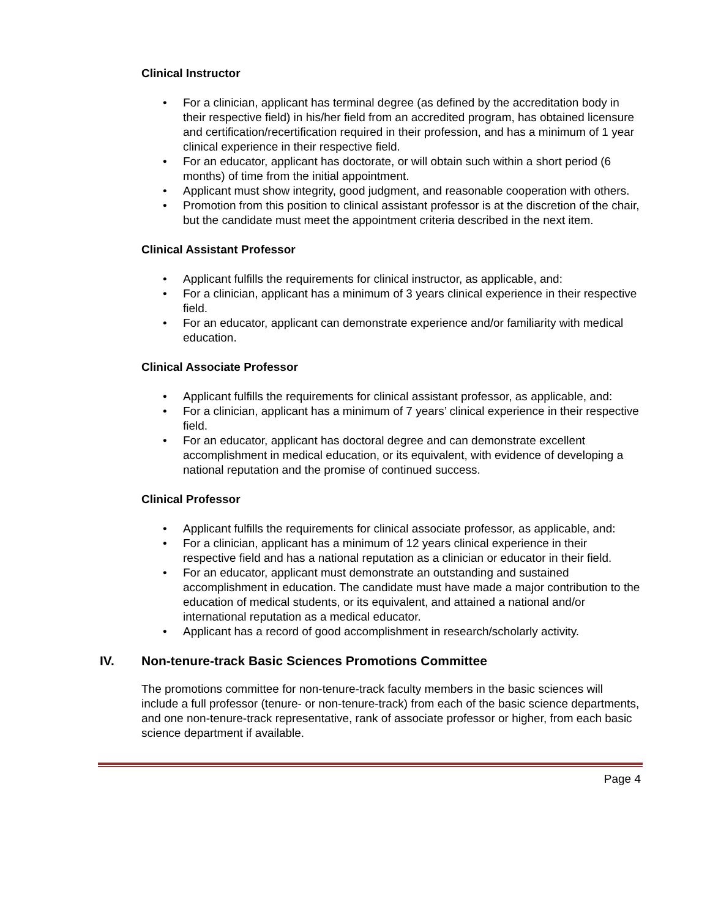Clinical Instructor
• For a clinician, applicant has terminal degree (as defined by the accreditation body in their respective field) in his/her field from an accredited program, has obtained licensure and certification/recertification required in their profession, and has a minimum of 1 year clinical experience in their respective field.
• For an educator, applicant has doctorate, or will obtain such within a short period (6 months) of time from the initial appointment.
• Applicant must show integrity, good judgment, and reasonable cooperation with others.
• Promotion from this position to clinical assistant professor is at the discretion of the chair, but the candidate must meet the appointment criteria described in the next item.
Clinical Assistant Professor
• Applicant fulfills the requirements for clinical instructor, as applicable, and:
• For a clinician, applicant has a minimum of 3 years clinical experience in their respective field.
• For an educator, applicant can demonstrate experience and/or familiarity with medical education.
Clinical Associate Professor
• Applicant fulfills the requirements for clinical assistant professor, as applicable, and:
• For a clinician, applicant has a minimum of 7 years’ clinical experience in their respective field.
• For an educator, applicant has doctoral degree and can demonstrate excellent accomplishment in medical education, or its equivalent, with evidence of developing a national reputation and the promise of continued success.
Clinical Professor
• Applicant fulfills the requirements for clinical associate professor, as applicable, and:
• For a clinician, applicant has a minimum of 12 years clinical experience in their respective field and has a national reputation as a clinician or educator in their field.
• For an educator, applicant must demonstrate an outstanding and sustained accomplishment in education. The candidate must have made a major contribution to the education of medical students, or its equivalent, and attained a national and/or international reputation as a medical educator.
• Applicant has a record of good accomplishment in research/scholarly activity.
IV. Non-tenure-track Basic Sciences Promotions Committee
The promotions committee for non-tenure-track faculty members in the basic sciences will include a full professor (tenure- or non-tenure-track) from each of the basic science departments, and one non-tenure-track representative, rank of associate professor or higher, from each basic science department if available.
Page 4